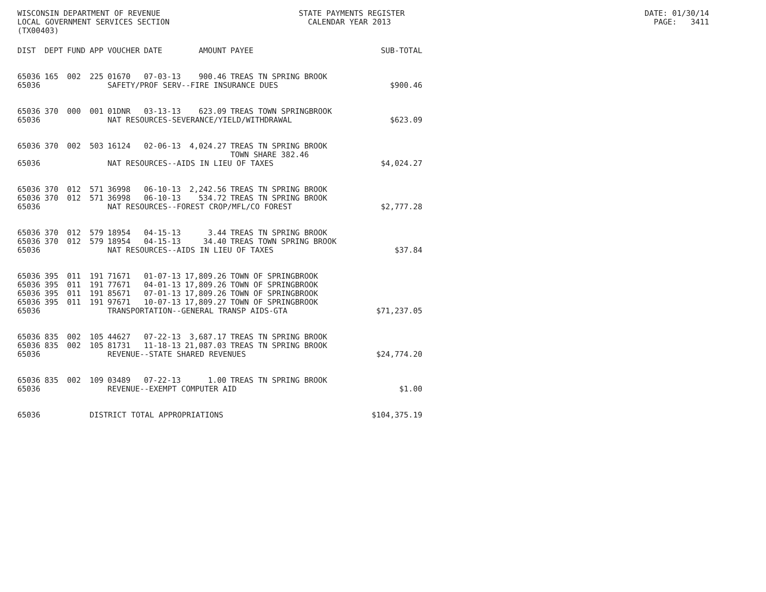WISCONSIN DEPARTMENT OF REVENUE STATE PAYMENTS REGISTER DATE: 01/30/14 LOCAL GOVERNMENT SERVICES SECTION CALENDAR YEAR 2013 PAGE: 3411 (TX00403)
| DIST | DEPT | FUND | APP | VOUCHER | DATE | AMOUNT | PAYEE | SUB-TOTAL |
| --- | --- | --- | --- | --- | --- | --- | --- | --- |
| 65036 | 165 | 002 | 225 | 01670 | 07-03-13 | 900.46 | TREAS TN SPRING BROOK | |
| 65036 | | | | SAFETY/PROF SERV--FIRE INSURANCE DUES | | | | $900.46 |
| 65036 | 370 | 000 | 001 | 01DNR | 03-13-13 | 623.09 | TREAS TOWN SPRINGBROOK | |
| 65036 | | | | NAT RESOURCES-SEVERANCE/YIELD/WITHDRAWAL | | | | $623.09 |
| 65036 | 370 | 002 | 503 | 16124 | 02-06-13 | 4,024.27 | TREAS TN SPRING BROOK TOWN SHARE 382.46 | |
| 65036 | | | | NAT RESOURCES--AIDS IN LIEU OF TAXES | | | | $4,024.27 |
| 65036 | 370 | 012 | 571 | 36998 | 06-10-13 | 2,242.56 | TREAS TN SPRING BROOK | |
| 65036 | 370 | 012 | 571 | 36998 | 06-10-13 | 534.72 | TREAS TN SPRING BROOK | |
| 65036 | | | | NAT RESOURCES--FOREST CROP/MFL/CO FOREST | | | | $2,777.28 |
| 65036 | 370 | 012 | 579 | 18954 | 04-15-13 | 3.44 | TREAS TN SPRING BROOK | |
| 65036 | 370 | 012 | 579 | 18954 | 04-15-13 | 34.40 | TREAS TOWN SPRING BROOK | |
| 65036 | | | | NAT RESOURCES--AIDS IN LIEU OF TAXES | | | | $37.84 |
| 65036 | 395 | 011 | 191 | 71671 | 01-07-13 | 17,809.26 | TOWN OF SPRINGBROOK | |
| 65036 | 395 | 011 | 191 | 77671 | 04-01-13 | 17,809.26 | TOWN OF SPRINGBROOK | |
| 65036 | 395 | 011 | 191 | 85671 | 07-01-13 | 17,809.26 | TOWN OF SPRINGBROOK | |
| 65036 | 395 | 011 | 191 | 97671 | 10-07-13 | 17,809.27 | TOWN OF SPRINGBROOK | |
| 65036 | | | | TRANSPORTATION--GENERAL TRANSP AIDS-GTA | | | | $71,237.05 |
| 65036 | 835 | 002 | 105 | 44627 | 07-22-13 | 3,687.17 | TREAS TN SPRING BROOK | |
| 65036 | 835 | 002 | 105 | 81731 | 11-18-13 | 21,087.03 | TREAS TN SPRING BROOK | |
| 65036 | | | | REVENUE--STATE SHARED REVENUES | | | | $24,774.20 |
| 65036 | 835 | 002 | 109 | 03489 | 07-22-13 | 1.00 | TREAS TN SPRING BROOK | |
| 65036 | | | | REVENUE--EXEMPT COMPUTER AID | | | | $1.00 |
| 65036 | | | DISTRICT TOTAL APPROPRIATIONS | | | | | $104,375.19 |